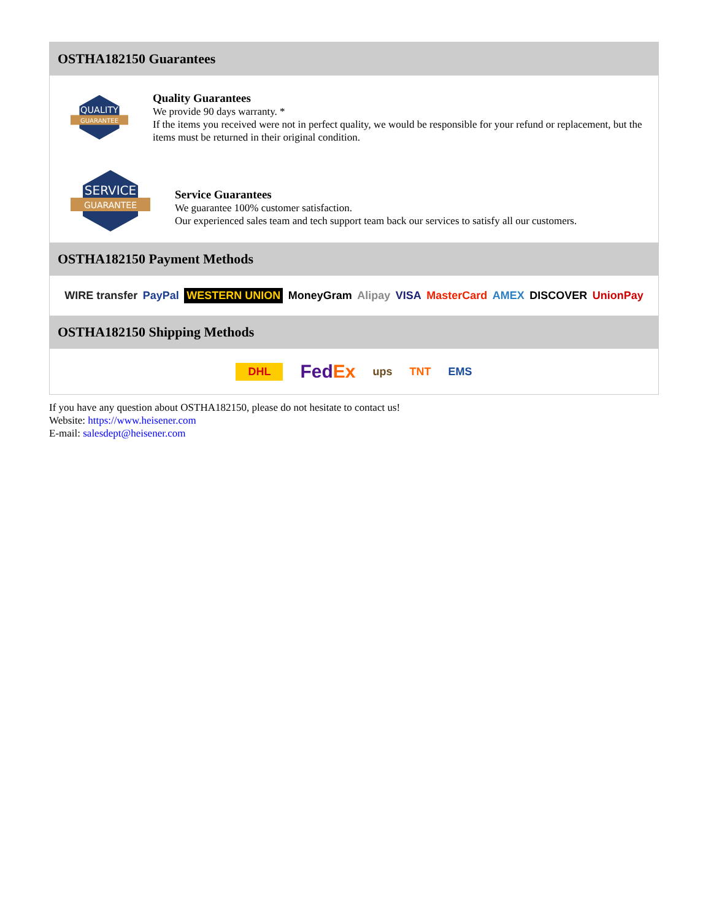OSTHA182150 Guarantees
QUALITY
GUARANTEE
Quality Guarantees
We provide 90 days warranty. *
If the items you received were not in perfect quality, we would be responsible for your refund or replacement, but the items must be returned in their original condition.
SERVICE
GUARANTEE
Service Guarantees
We guarantee 100% customer satisfaction.
Our experienced sales team and tech support team back our services to satisfy all our customers.
OSTHA182150 Payment Methods
WIRE transfer PayPal WESTERN UNION MoneyGram Alipay VISA MasterCard AMEX DISCOVER UnionPay
OSTHA182150 Shipping Methods
DHL FedEx ups TNT EMS
If you have any question about OSTHA182150, please do not hesitate to contact us!
Website: https://www.heisener.com
E-mail: salesdept@heisener.com